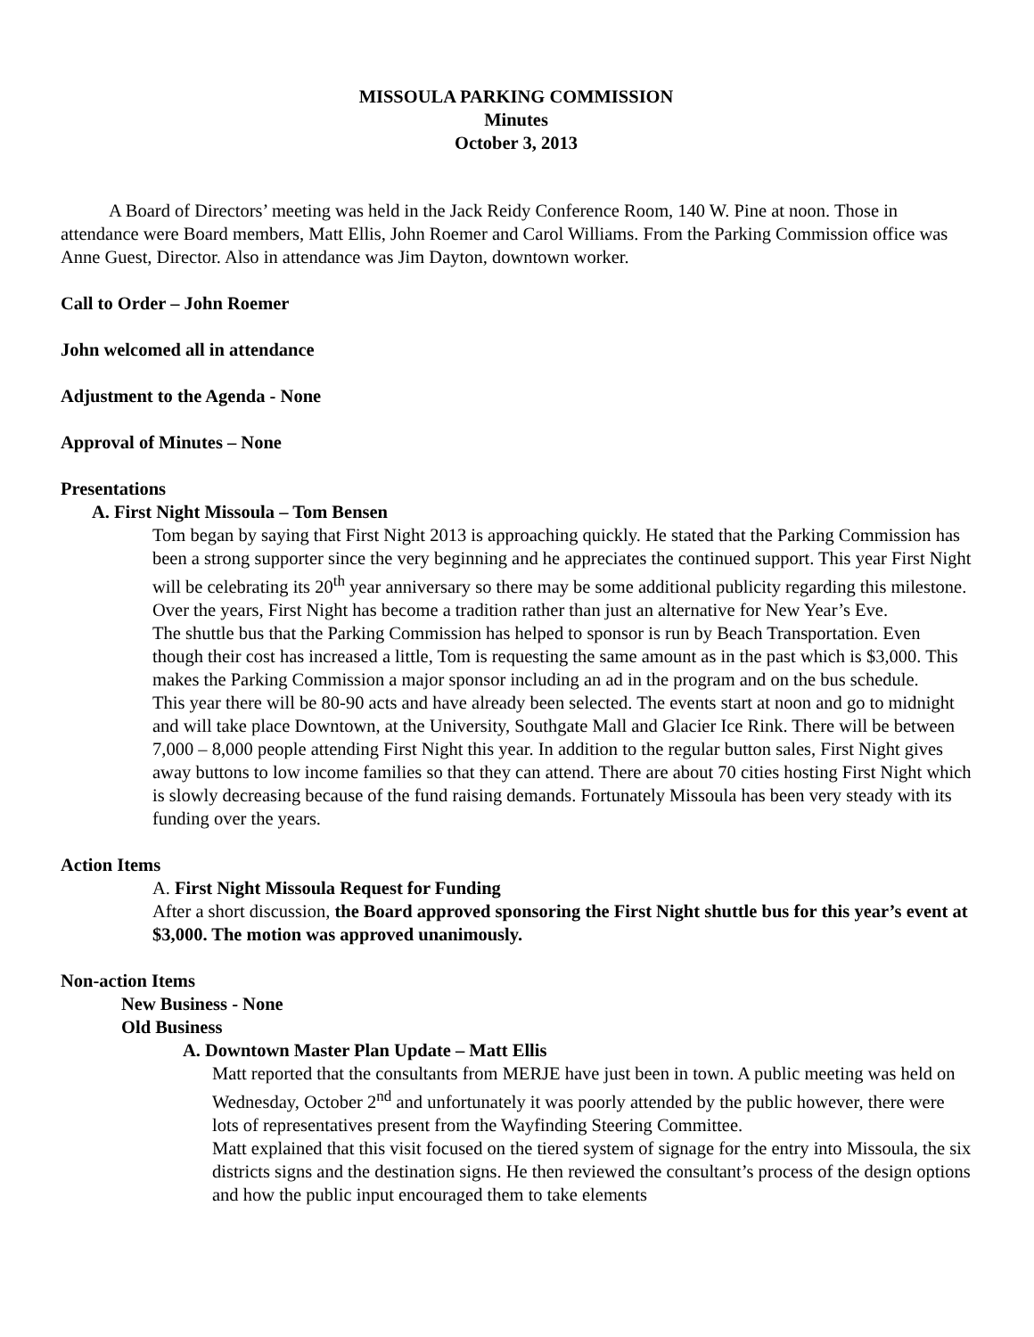MISSOULA PARKING COMMISSION
Minutes
October 3, 2013
A Board of Directors’ meeting was held in the Jack Reidy Conference Room, 140 W. Pine at noon. Those in attendance were Board members, Matt Ellis, John Roemer and Carol Williams. From the Parking Commission office was Anne Guest, Director. Also in attendance was Jim Dayton, downtown worker.
Call to Order – John Roemer
John welcomed all in attendance
Adjustment to the Agenda - None
Approval of Minutes – None
Presentations
A. First Night Missoula – Tom Bensen
Tom began by saying that First Night 2013 is approaching quickly. He stated that the Parking Commission has been a strong supporter since the very beginning and he appreciates the continued support. This year First Night will be celebrating its 20<sup>th</sup> year anniversary so there may be some additional publicity regarding this milestone. Over the years, First Night has become a tradition rather than just an alternative for New Year’s Eve.
The shuttle bus that the Parking Commission has helped to sponsor is run by Beach Transportation. Even though their cost has increased a little, Tom is requesting the same amount as in the past which is $3,000. This makes the Parking Commission a major sponsor including an ad in the program and on the bus schedule.
This year there will be 80-90 acts and have already been selected. The events start at noon and go to midnight and will take place Downtown, at the University, Southgate Mall and Glacier Ice Rink. There will be between 7,000 – 8,000 people attending First Night this year. In addition to the regular button sales, First Night gives away buttons to low income families so that they can attend. There are about 70 cities hosting First Night which is slowly decreasing because of the fund raising demands. Fortunately Missoula has been very steady with its funding over the years.
Action Items
A. First Night Missoula Request for Funding
After a short discussion, the Board approved sponsoring the First Night shuttle bus for this year’s event at $3,000. The motion was approved unanimously.
Non-action Items
New Business - None
Old Business
A. Downtown Master Plan Update – Matt Ellis
Matt reported that the consultants from MERJE have just been in town. A public meeting was held on Wednesday, October 2<sup>nd</sup> and unfortunately it was poorly attended by the public however, there were lots of representatives present from the Wayfinding Steering Committee.
Matt explained that this visit focused on the tiered system of signage for the entry into Missoula, the six districts signs and the destination signs. He then reviewed the consultant’s process of the design options and how the public input encouraged them to take elements